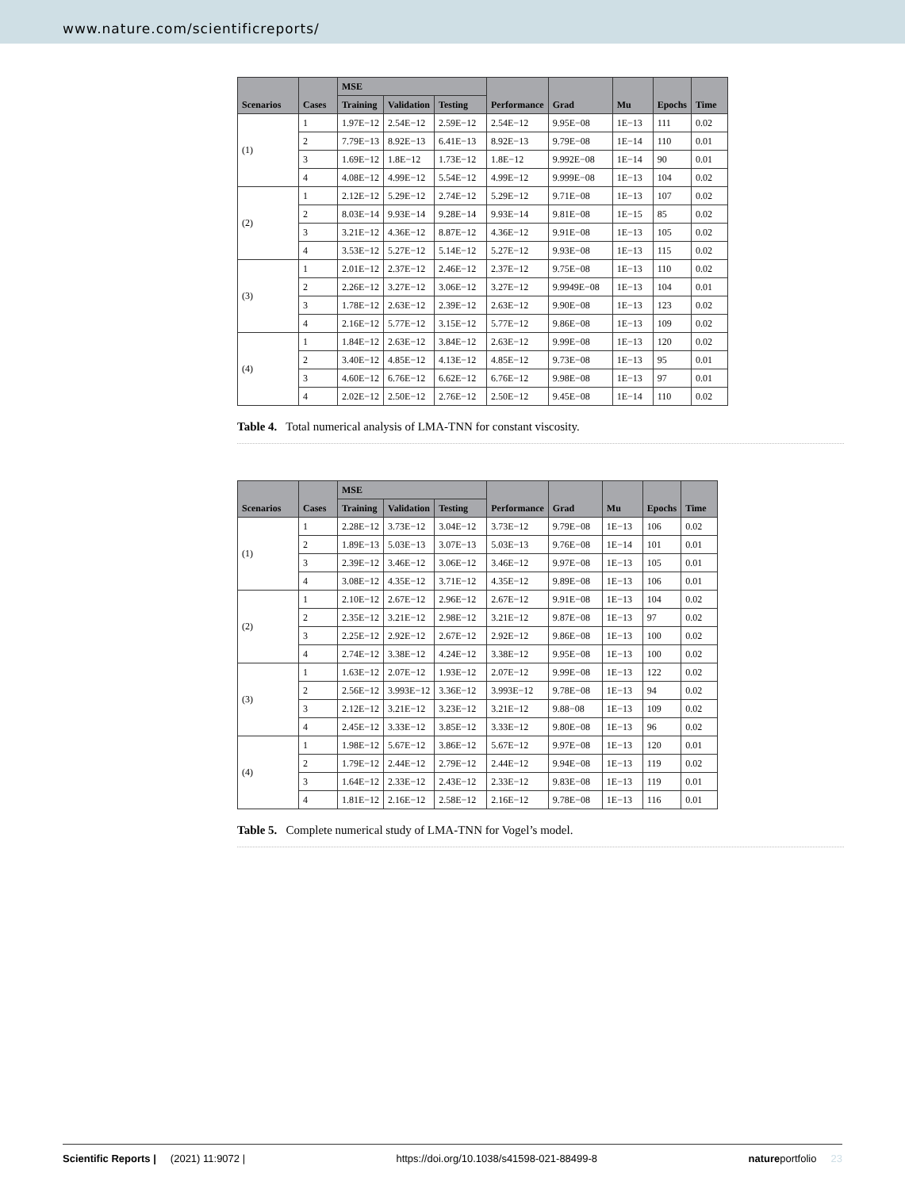www.nature.com/scientificreports/
| Scenarios | Cases | MSE | | | Performance | Grad | Mu | Epochs | Time |
| --- | --- | --- | --- | --- | --- | --- | --- | --- | --- |
| | | Training | Validation | Testing | | | | | |
| (1) | 1 | 1.97E−12 | 2.54E−12 | 2.59E−12 | 2.54E−12 | 9.95E−08 | 1E−13 | 111 | 0.02 |
| | 2 | 7.79E−13 | 8.92E−13 | 6.41E−13 | 8.92E−13 | 9.79E−08 | 1E−14 | 110 | 0.01 |
| | 3 | 1.69E−12 | 1.8E−12 | 1.73E−12 | 1.8E−12 | 9.992E−08 | 1E−14 | 90 | 0.01 |
| | 4 | 4.08E−12 | 4.99E−12 | 5.54E−12 | 4.99E−12 | 9.999E−08 | 1E−13 | 104 | 0.02 |
| (2) | 1 | 2.12E−12 | 5.29E−12 | 2.74E−12 | 5.29E−12 | 9.71E−08 | 1E−13 | 107 | 0.02 |
| | 2 | 8.03E−14 | 9.93E−14 | 9.28E−14 | 9.93E−14 | 9.81E−08 | 1E−15 | 85 | 0.02 |
| | 3 | 3.21E−12 | 4.36E−12 | 8.87E−12 | 4.36E−12 | 9.91E−08 | 1E−13 | 105 | 0.02 |
| | 4 | 3.53E−12 | 5.27E−12 | 5.14E−12 | 5.27E−12 | 9.93E−08 | 1E−13 | 115 | 0.02 |
| (3) | 1 | 2.01E−12 | 2.37E−12 | 2.46E−12 | 2.37E−12 | 9.75E−08 | 1E−13 | 110 | 0.02 |
| | 2 | 2.26E−12 | 3.27E−12 | 3.06E−12 | 3.27E−12 | 9.9949E−08 | 1E−13 | 104 | 0.01 |
| | 3 | 1.78E−12 | 2.63E−12 | 2.39E−12 | 2.63E−12 | 9.90E−08 | 1E−13 | 123 | 0.02 |
| | 4 | 2.16E−12 | 5.77E−12 | 3.15E−12 | 5.77E−12 | 9.86E−08 | 1E−13 | 109 | 0.02 |
| (4) | 1 | 1.84E−12 | 2.63E−12 | 3.84E−12 | 2.63E−12 | 9.99E−08 | 1E−13 | 120 | 0.02 |
| | 2 | 3.40E−12 | 4.85E−12 | 4.13E−12 | 4.85E−12 | 9.73E−08 | 1E−13 | 95 | 0.01 |
| | 3 | 4.60E−12 | 6.76E−12 | 6.62E−12 | 6.76E−12 | 9.98E−08 | 1E−13 | 97 | 0.01 |
| | 4 | 2.02E−12 | 2.50E−12 | 2.76E−12 | 2.50E−12 | 9.45E−08 | 1E−14 | 110 | 0.02 |
Table 4. Total numerical analysis of LMA-TNN for constant viscosity.
| Scenarios | Cases | MSE | | | Performance | Grad | Mu | Epochs | Time |
| --- | --- | --- | --- | --- | --- | --- | --- | --- | --- |
| | | Training | Validation | Testing | | | | | |
| (1) | 1 | 2.28E−12 | 3.73E−12 | 3.04E−12 | 3.73E−12 | 9.79E−08 | 1E−13 | 106 | 0.02 |
| | 2 | 1.89E−13 | 5.03E−13 | 3.07E−13 | 5.03E−13 | 9.76E−08 | 1E−14 | 101 | 0.01 |
| | 3 | 2.39E−12 | 3.46E−12 | 3.06E−12 | 3.46E−12 | 9.97E−08 | 1E−13 | 105 | 0.01 |
| | 4 | 3.08E−12 | 4.35E−12 | 3.71E−12 | 4.35E−12 | 9.89E−08 | 1E−13 | 106 | 0.01 |
| (2) | 1 | 2.10E−12 | 2.67E−12 | 2.96E−12 | 2.67E−12 | 9.91E−08 | 1E−13 | 104 | 0.02 |
| | 2 | 2.35E−12 | 3.21E−12 | 2.98E−12 | 3.21E−12 | 9.87E−08 | 1E−13 | 97 | 0.02 |
| | 3 | 2.25E−12 | 2.92E−12 | 2.67E−12 | 2.92E−12 | 9.86E−08 | 1E−13 | 100 | 0.02 |
| | 4 | 2.74E−12 | 3.38E−12 | 4.24E−12 | 3.38E−12 | 9.95E−08 | 1E−13 | 100 | 0.02 |
| (3) | 1 | 1.63E−12 | 2.07E−12 | 1.93E−12 | 2.07E−12 | 9.99E−08 | 1E−13 | 122 | 0.02 |
| | 2 | 2.56E−12 | 3.993E−12 | 3.36E−12 | 3.993E−12 | 9.78E−08 | 1E−13 | 94 | 0.02 |
| | 3 | 2.12E−12 | 3.21E−12 | 3.23E−12 | 3.21E−12 | 9.88−08 | 1E−13 | 109 | 0.02 |
| | 4 | 2.45E−12 | 3.33E−12 | 3.85E−12 | 3.33E−12 | 9.80E−08 | 1E−13 | 96 | 0.02 |
| (4) | 1 | 1.98E−12 | 5.67E−12 | 3.86E−12 | 5.67E−12 | 9.97E−08 | 1E−13 | 120 | 0.01 |
| | 2 | 1.79E−12 | 2.44E−12 | 2.79E−12 | 2.44E−12 | 9.94E−08 | 1E−13 | 119 | 0.02 |
| | 3 | 1.64E−12 | 2.33E−12 | 2.43E−12 | 2.33E−12 | 9.83E−08 | 1E−13 | 119 | 0.01 |
| | 4 | 1.81E−12 | 2.16E−12 | 2.58E−12 | 2.16E−12 | 9.78E−08 | 1E−13 | 116 | 0.01 |
Table 5. Complete numerical study of LMA-TNN for Vogel’s model.
Scientific Reports | (2021) 11:9072 | https://doi.org/10.1038/s41598-021-88499-8 natureportfolio 23